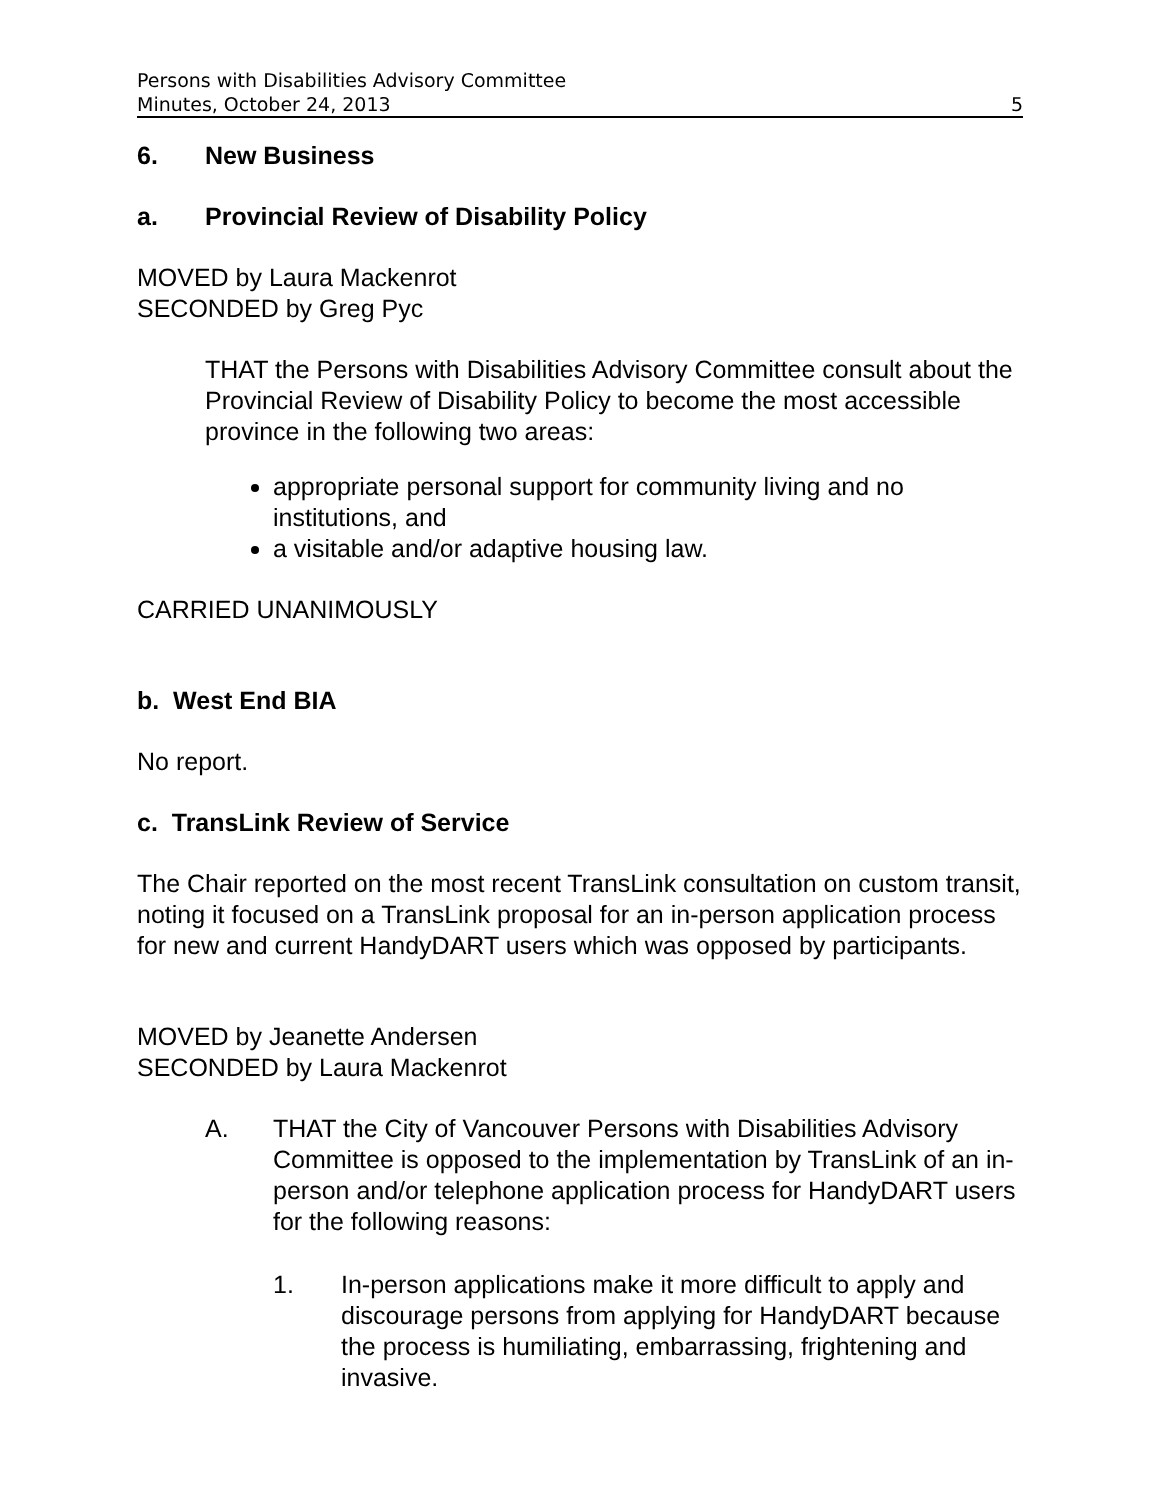Persons with Disabilities Advisory Committee
Minutes, October 24, 2013 5
6. New Business
a. Provincial Review of Disability Policy
MOVED by Laura Mackenrot
SECONDED by Greg Pyc
THAT the Persons with Disabilities Advisory Committee consult about the Provincial Review of Disability Policy to become the most accessible province in the following two areas:
appropriate personal support for community living and no institutions, and
a visitable and/or adaptive housing law.
CARRIED UNANIMOUSLY
b. West End BIA
No report.
c. TransLink Review of Service
The Chair reported on the most recent TransLink consultation on custom transit, noting it focused on a TransLink proposal for an in-person application process for new and current HandyDART users which was opposed by participants.
MOVED by Jeanette Andersen
SECONDED by Laura Mackenrot
A. THAT the City of Vancouver Persons with Disabilities Advisory Committee is opposed to the implementation by TransLink of an in-person and/or telephone application process for HandyDART users for the following reasons:
1. In-person applications make it more difficult to apply and discourage persons from applying for HandyDART because the process is humiliating, embarrassing, frightening and invasive.